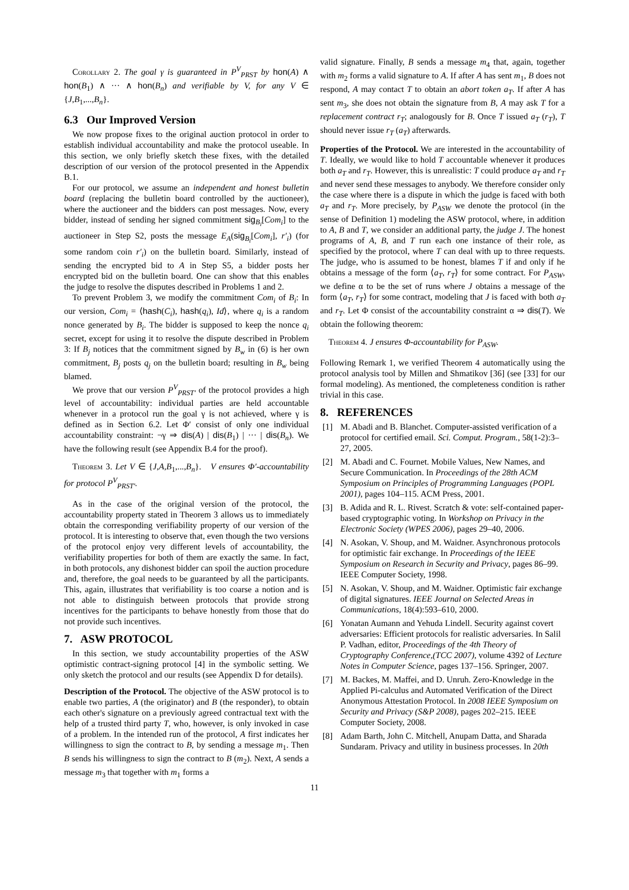Corollary 2. The goal γ is guaranteed in P<sup>V</sup><sub>PRST</sub> by hon(A) ∧ hon(B<sub>1</sub>) ∧ ··· ∧ hon(B<sub>n</sub>) and verifiable by V, for any V ∈ {J,B<sub>1</sub>,...,B<sub>n</sub>}.
6.3 Our Improved Version
We now propose fixes to the original auction protocol in order to establish individual accountability and make the protocol useable. In this section, we only briefly sketch these fixes, with the detailed description of our version of the protocol presented in the Appendix B.1.
For our protocol, we assume an independent and honest bulletin board (replacing the bulletin board controlled by the auctioneer), where the auctioneer and the bidders can post messages. Now, every bidder, instead of sending her signed commitment sig<sub>B<sub>i</sub></sub>[Com<sub>i</sub>] to the auctioneer in Step S2, posts the message E<sub>A</sub>(sig<sub>B<sub>i</sub></sub>[Com<sub>i</sub>], r′<sub>i</sub>) (for some random coin r′<sub>i</sub>) on the bulletin board. Similarly, instead of sending the encrypted bid to A in Step S5, a bidder posts her encrypted bid on the bulletin board. One can show that this enables the judge to resolve the disputes described in Problems 1 and 2.
To prevent Problem 3, we modify the commitment Com<sub>i</sub> of B<sub>i</sub>: In our version, Com<sub>i</sub> = ⟨hash(C<sub>i</sub>), hash(q<sub>i</sub>), Id⟩, where q<sub>i</sub> is a random nonce generated by B<sub>i</sub>. The bidder is supposed to keep the nonce q<sub>i</sub> secret, except for using it to resolve the dispute described in Problem 3: If B<sub>j</sub> notices that the commitment signed by B<sub>w</sub> in (6) is her own commitment, B<sub>j</sub> posts q<sub>j</sub> on the bulletin board; resulting in B<sub>w</sub> being blamed.
We prove that our version P<sup>V</sup><sub>PRST′</sub> of the protocol provides a high level of accountability: individual parties are held accountable whenever in a protocol run the goal γ is not achieved, where γ is defined as in Section 6.2. Let Φ′ consist of only one individual accountability constraint: ¬γ ⇒ dis(A) | dis(B<sub>1</sub>) | ··· | dis(B<sub>n</sub>). We have the following result (see Appendix B.4 for the proof).
Theorem 3. Let V ∈ {J,A,B<sub>1</sub>,...,B<sub>n</sub>}. V ensures Φ′-accountability for protocol P<sup>V</sup><sub>PRST′</sub>.
As in the case of the original version of the protocol, the accountability property stated in Theorem 3 allows us to immediately obtain the corresponding verifiability property of our version of the protocol. It is interesting to observe that, even though the two versions of the protocol enjoy very different levels of accountability, the verifiability properties for both of them are exactly the same. In fact, in both protocols, any dishonest bidder can spoil the auction procedure and, therefore, the goal needs to be guaranteed by all the participants. This, again, illustrates that verifiability is too coarse a notion and is not able to distinguish between protocols that provide strong incentives for the participants to behave honestly from those that do not provide such incentives.
7. ASW PROTOCOL
In this section, we study accountability properties of the ASW optimistic contract-signing protocol [4] in the symbolic setting. We only sketch the protocol and our results (see Appendix D for details).
Description of the Protocol. The objective of the ASW protocol is to enable two parties, A (the originator) and B (the responder), to obtain each other's signature on a previously agreed contractual text with the help of a trusted third party T, who, however, is only invoked in case of a problem. In the intended run of the protocol, A first indicates her willingness to sign the contract to B, by sending a message m<sub>1</sub>. Then B sends his willingness to sign the contract to B (m<sub>2</sub>). Next, A sends a message m<sub>3</sub> that together with m<sub>1</sub> forms a
valid signature. Finally, B sends a message m<sub>4</sub> that, again, together with m<sub>2</sub> forms a valid signature to A. If after A has sent m<sub>1</sub>, B does not respond, A may contact T to obtain an abort token a<sub>T</sub>. If after A has sent m<sub>3</sub>, she does not obtain the signature from B, A may ask T for a replacement contract r<sub>T</sub>; analogously for B. Once T issued a<sub>T</sub> (r<sub>T</sub>), T should never issue r<sub>T</sub> (a<sub>T</sub>) afterwards.
Properties of the Protocol. We are interested in the accountability of T. Ideally, we would like to hold T accountable whenever it produces both a<sub>T</sub> and r<sub>T</sub>. However, this is unrealistic: T could produce a<sub>T</sub> and r<sub>T</sub> and never send these messages to anybody. We therefore consider only the case where there is a dispute in which the judge is faced with both a<sub>T</sub> and r<sub>T</sub>. More precisely, by P<sub>ASW</sub> we denote the protocol (in the sense of Definition 1) modeling the ASW protocol, where, in addition to A, B and T, we consider an additional party, the judge J. The honest programs of A, B, and T run each one instance of their role, as specified by the protocol, where T can deal with up to three requests. The judge, who is assumed to be honest, blames T if and only if he obtains a message of the form ⟨a<sub>T</sub>, r<sub>T</sub>⟩ for some contract. For P<sub>ASW</sub>, we define α to be the set of runs where J obtains a message of the form ⟨a<sub>T</sub>, r<sub>T</sub>⟩ for some contract, modeling that J is faced with both a<sub>T</sub> and r<sub>T</sub>. Let Φ consist of the accountability constraint α ⇒ dis(T). We obtain the following theorem:
Theorem 4. J ensures Φ-accountability for P<sub>ASW</sub>.
Following Remark 1, we verified Theorem 4 automatically using the protocol analysis tool by Millen and Shmatikov [36] (see [33] for our formal modeling). As mentioned, the completeness condition is rather trivial in this case.
8. REFERENCES
[1] M. Abadi and B. Blanchet. Computer-assisted verification of a protocol for certified email. Sci. Comput. Program., 58(1-2):3–27, 2005.
[2] M. Abadi and C. Fournet. Mobile Values, New Names, and Secure Communication. In Proceedings of the 28th ACM Symposium on Principles of Programming Languages (POPL 2001), pages 104–115. ACM Press, 2001.
[3] B. Adida and R. L. Rivest. Scratch & vote: self-contained paper-based cryptographic voting. In Workshop on Privacy in the Electronic Society (WPES 2006), pages 29–40, 2006.
[4] N. Asokan, V. Shoup, and M. Waidner. Asynchronous protocols for optimistic fair exchange. In Proceedings of the IEEE Symposium on Research in Security and Privacy, pages 86–99. IEEE Computer Society, 1998.
[5] N. Asokan, V. Shoup, and M. Waidner. Optimistic fair exchange of digital signatures. IEEE Journal on Selected Areas in Communications, 18(4):593–610, 2000.
[6] Yonatan Aumann and Yehuda Lindell. Security against covert adversaries: Efficient protocols for realistic adversaries. In Salil P. Vadhan, editor, Proceedings of the 4th Theory of Cryptography Conference,(TCC 2007), volume 4392 of Lecture Notes in Computer Science, pages 137–156. Springer, 2007.
[7] M. Backes, M. Maffei, and D. Unruh. Zero-Knowledge in the Applied Pi-calculus and Automated Verification of the Direct Anonymous Attestation Protocol. In 2008 IEEE Symposium on Security and Privacy (S&P 2008), pages 202–215. IEEE Computer Society, 2008.
[8] Adam Barth, John C. Mitchell, Anupam Datta, and Sharada Sundaram. Privacy and utility in business processes. In 20th
11